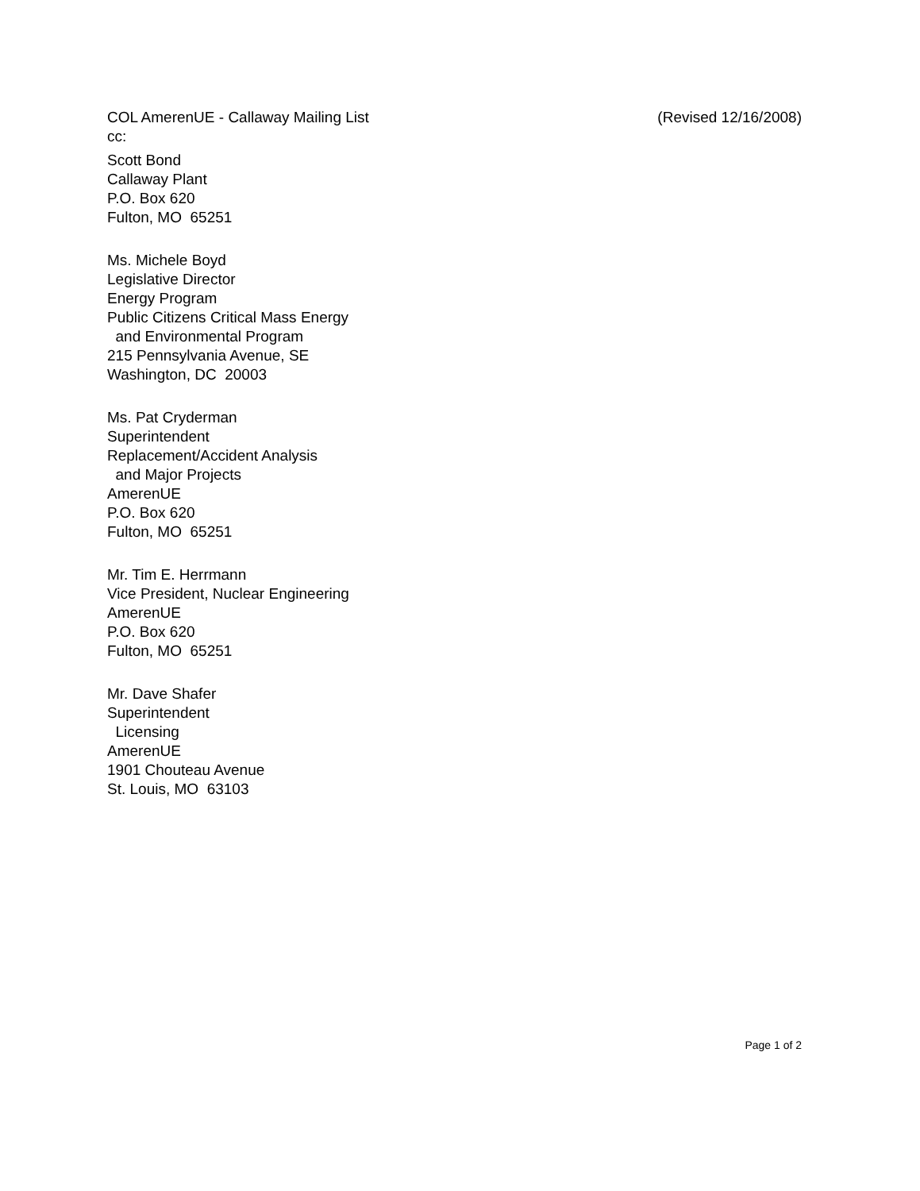COL AmerenUE - Callaway Mailing List (Revised 12/16/2008)
cc:
Scott Bond
Callaway Plant
P.O. Box 620
Fulton, MO 65251
Ms. Michele Boyd
Legislative Director
Energy Program
Public Citizens Critical Mass Energy
and Environmental Program
215 Pennsylvania Avenue, SE
Washington, DC 20003
Ms. Pat Cryderman
Superintendent
Replacement/Accident Analysis
and Major Projects
AmerenUE
P.O. Box 620
Fulton, MO 65251
Mr. Tim E. Herrmann
Vice President, Nuclear Engineering
AmerenUE
P.O. Box 620
Fulton, MO 65251
Mr. Dave Shafer
Superintendent
Licensing
AmerenUE
1901 Chouteau Avenue
St. Louis, MO 63103
Page 1 of 2